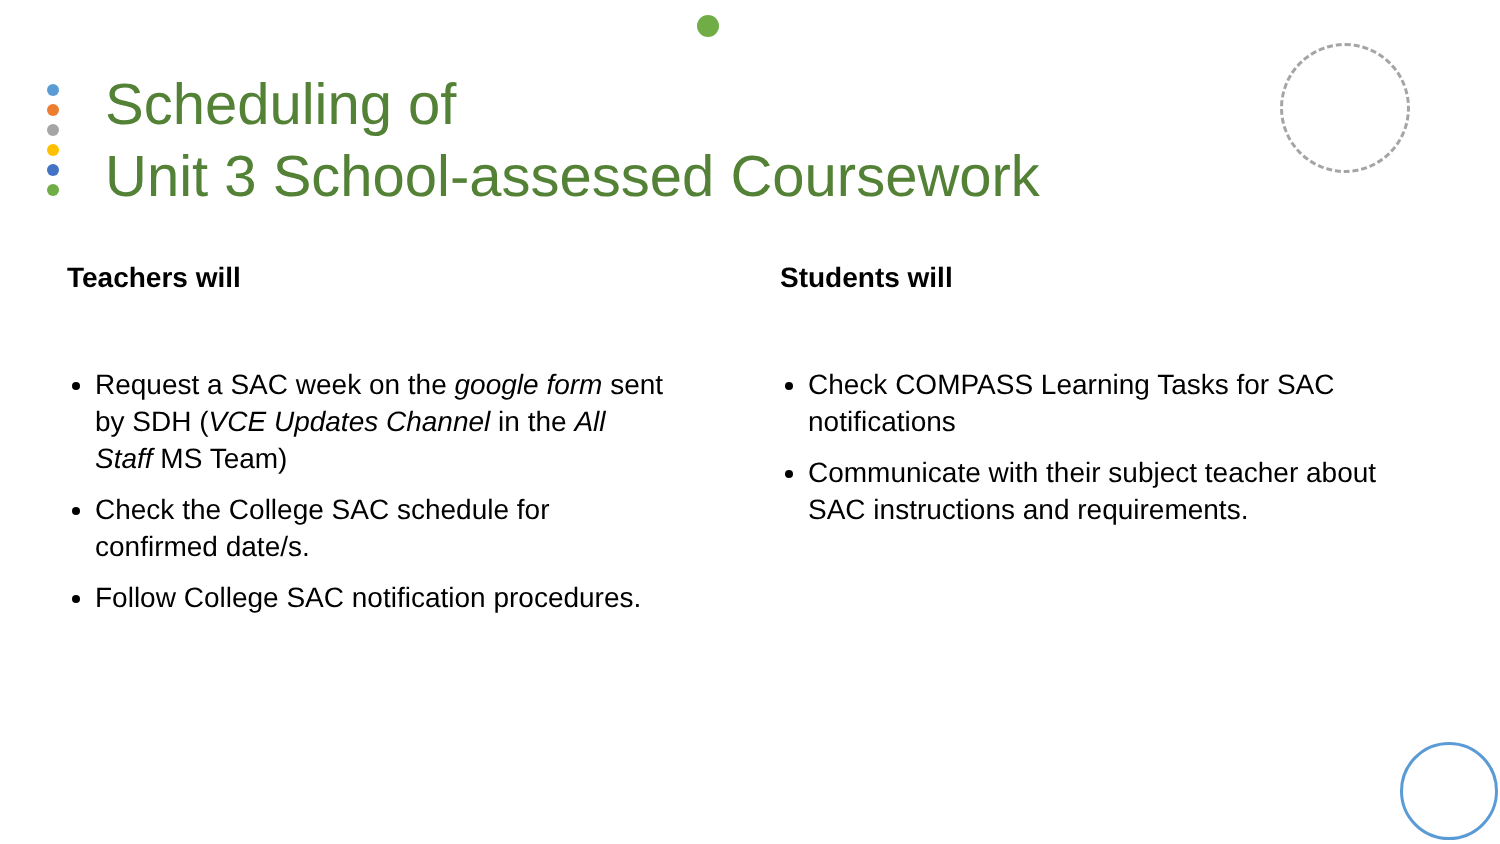Scheduling of
Unit 3 School-assessed Coursework
Teachers will
Request a SAC week on the google form sent by SDH (VCE Updates Channel in the All Staff MS Team)
Check the College SAC schedule for confirmed date/s.
Follow College SAC notification procedures.
Students will
Check COMPASS Learning Tasks for SAC notifications
Communicate with their subject teacher about SAC instructions and requirements.